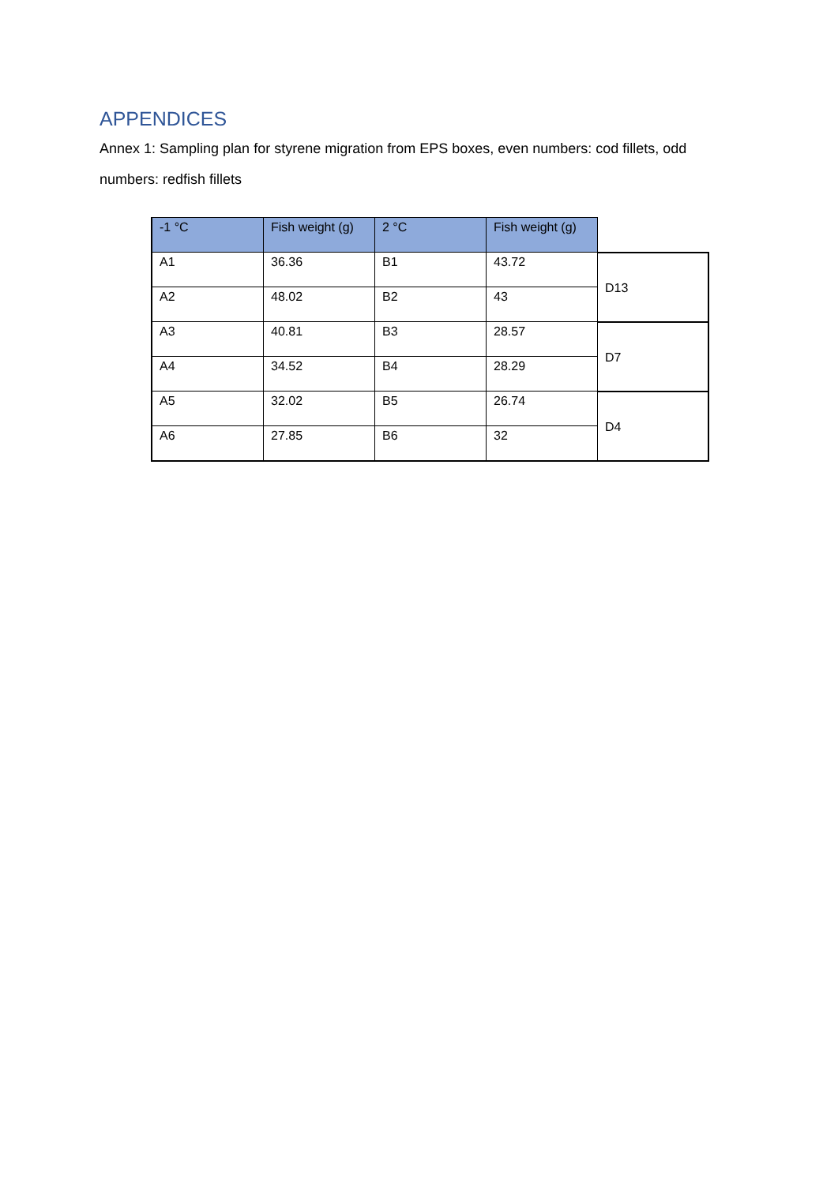APPENDICES
Annex 1: Sampling plan for styrene migration from EPS boxes, even numbers: cod fillets, odd numbers: redfish fillets
| -1 °C | Fish weight (g) | 2 °C | Fish weight (g) | |
| --- | --- | --- | --- | --- |
| A1 | 36.36 | B1 | 43.72 | D13 |
| A2 | 48.02 | B2 | 43 | |
| A3 | 40.81 | B3 | 28.57 | D7 |
| A4 | 34.52 | B4 | 28.29 | |
| A5 | 32.02 | B5 | 26.74 | D4 |
| A6 | 27.85 | B6 | 32 | |